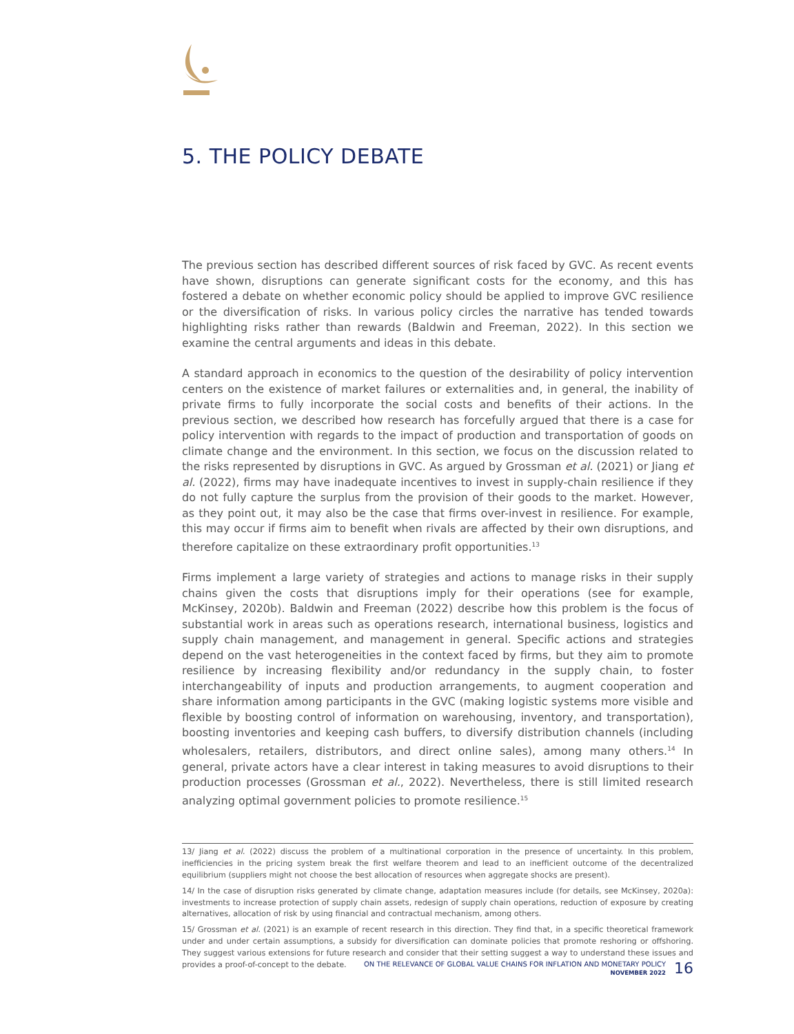5. THE POLICY DEBATE
The previous section has described different sources of risk faced by GVC. As recent events have shown, disruptions can generate significant costs for the economy, and this has fostered a debate on whether economic policy should be applied to improve GVC resilience or the diversification of risks. In various policy circles the narrative has tended towards highlighting risks rather than rewards (Baldwin and Freeman, 2022). In this section we examine the central arguments and ideas in this debate.
A standard approach in economics to the question of the desirability of policy intervention centers on the existence of market failures or externalities and, in general, the inability of private firms to fully incorporate the social costs and benefits of their actions. In the previous section, we described how research has forcefully argued that there is a case for policy intervention with regards to the impact of production and transportation of goods on climate change and the environment. In this section, we focus on the discussion related to the risks represented by disruptions in GVC. As argued by Grossman et al. (2021) or Jiang et al. (2022), firms may have inadequate incentives to invest in supply-chain resilience if they do not fully capture the surplus from the provision of their goods to the market. However, as they point out, it may also be the case that firms over-invest in resilience. For example, this may occur if firms aim to benefit when rivals are affected by their own disruptions, and therefore capitalize on these extraordinary profit opportunities.<sup>13</sup>
Firms implement a large variety of strategies and actions to manage risks in their supply chains given the costs that disruptions imply for their operations (see for example, McKinsey, 2020b). Baldwin and Freeman (2022) describe how this problem is the focus of substantial work in areas such as operations research, international business, logistics and supply chain management, and management in general. Specific actions and strategies depend on the vast heterogeneities in the context faced by firms, but they aim to promote resilience by increasing flexibility and/or redundancy in the supply chain, to foster interchangeability of inputs and production arrangements, to augment cooperation and share information among participants in the GVC (making logistic systems more visible and flexible by boosting control of information on warehousing, inventory, and transportation), boosting inventories and keeping cash buffers, to diversify distribution channels (including wholesalers, retailers, distributors, and direct online sales), among many others.<sup>14</sup> In general, private actors have a clear interest in taking measures to avoid disruptions to their production processes (Grossman et al., 2022). Nevertheless, there is still limited research analyzing optimal government policies to promote resilience.<sup>15</sup>
13/ Jiang et al. (2022) discuss the problem of a multinational corporation in the presence of uncertainty. In this problem, inefficiencies in the pricing system break the first welfare theorem and lead to an inefficient outcome of the decentralized equilibrium (suppliers might not choose the best allocation of resources when aggregate shocks are present).
14/ In the case of disruption risks generated by climate change, adaptation measures include (for details, see McKinsey, 2020a): investments to increase protection of supply chain assets, redesign of supply chain operations, reduction of exposure by creating alternatives, allocation of risk by using financial and contractual mechanism, among others.
15/ Grossman et al. (2021) is an example of recent research in this direction. They find that, in a specific theoretical framework under and under certain assumptions, a subsidy for diversification can dominate policies that promote reshoring or offshoring. They suggest various extensions for future research and consider that their setting suggest a way to understand these issues and provides a proof-of-concept to the debate.
ON THE RELEVANCE OF GLOBAL VALUE CHAINS FOR INFLATION AND MONETARY POLICY
NOVEMBER 2022
16